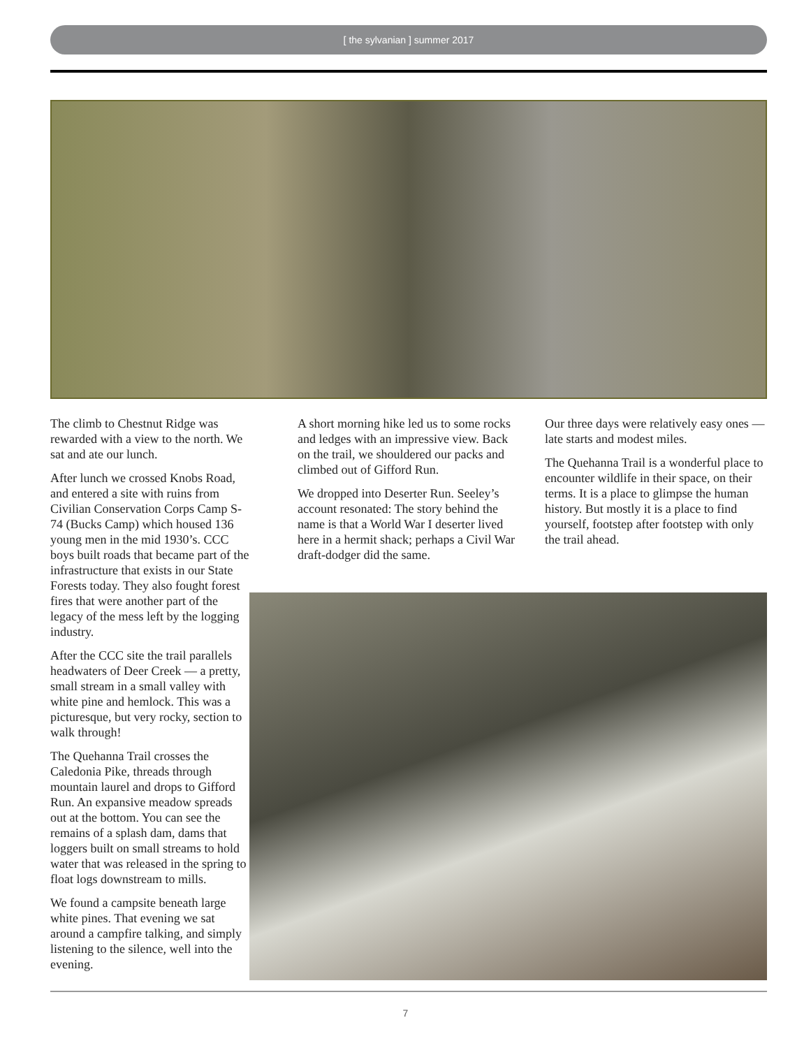[ the sylvanian ] summer 2017
The climb to Chestnut Ridge was rewarded with a view to the north. We sat and ate our lunch.
After lunch we crossed Knobs Road, and entered a site with ruins from Civilian Conservation Corps Camp S-74 (Bucks Camp) which housed 136 young men in the mid 1930’s. CCC boys built roads that became part of the infrastructure that exists in our State Forests today. They also fought forest fires that were another part of the legacy of the mess left by the logging industry.
After the CCC site the trail parallels headwaters of Deer Creek — a pretty, small stream in a small valley with white pine and hemlock. This was a picturesque, but very rocky, section to walk through!
The Quehanna Trail crosses the Caledonia Pike, threads through mountain laurel and drops to Gifford Run. An expansive meadow spreads out at the bottom. You can see the remains of a splash dam, dams that loggers built on small streams to hold water that was released in the spring to float logs downstream to mills.
We found a campsite beneath large white pines. That evening we sat around a campfire talking, and simply listening to the silence, well into the evening.
A short morning hike led us to some rocks and ledges with an impressive view. Back on the trail, we shouldered our packs and climbed out of Gifford Run.
We dropped into Deserter Run. Seeley’s account resonated: The story behind the name is that a World War I deserter lived here in a hermit shack; perhaps a Civil War draft-dodger did the same.
Our three days were relatively easy ones — late starts and modest miles.
The Quehanna Trail is a wonderful place to encounter wildlife in their space, on their terms. It is a place to glimpse the human history. But mostly it is a place to find yourself, footstep after footstep with only the trail ahead.
7